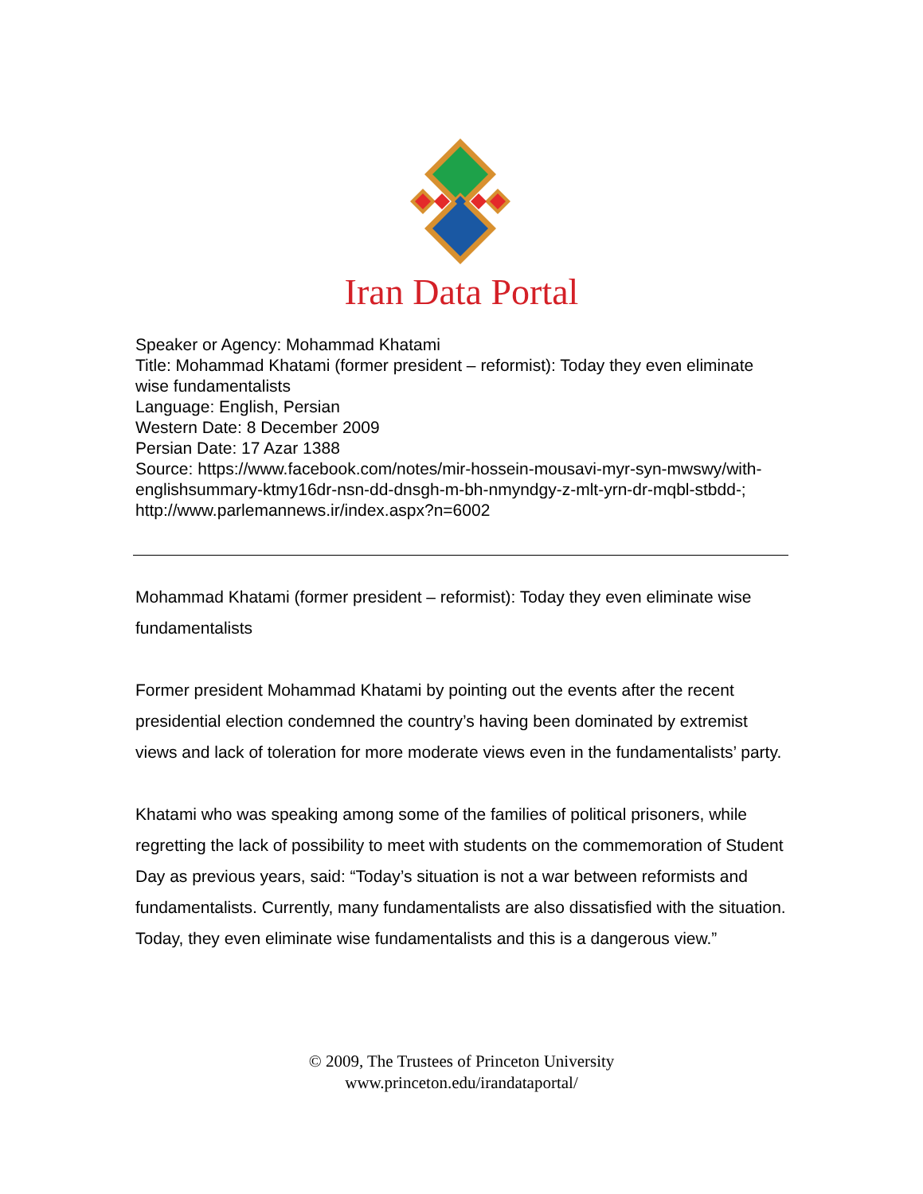Iran Data Portal
Speaker or Agency: Mohammad Khatami
Title: Mohammad Khatami (former president – reformist): Today they even eliminate wise fundamentalists
Language: English, Persian
Western Date: 8 December 2009
Persian Date: 17 Azar 1388
Source: https://www.facebook.com/notes/mir-hossein-mousavi-myr-syn-mwswy/with-englishsummary-ktmy16dr-nsn-dd-dnsgh-m-bh-nmyndgy-z-mlt-yrn-dr-mqbl-stbdd-; http://www.parlemannews.ir/index.aspx?n=6002
Mohammad Khatami (former president – reformist): Today they even eliminate wise fundamentalists
Former president Mohammad Khatami by pointing out the events after the recent presidential election condemned the country’s having been dominated by extremist views and lack of toleration for more moderate views even in the fundamentalists’ party.
Khatami who was speaking among some of the families of political prisoners, while regretting the lack of possibility to meet with students on the commemoration of Student Day as previous years, said: “Today’s situation is not a war between reformists and fundamentalists. Currently, many fundamentalists are also dissatisfied with the situation. Today, they even eliminate wise fundamentalists and this is a dangerous view.”
© 2009, The Trustees of Princeton University
www.princeton.edu/irandataportal/